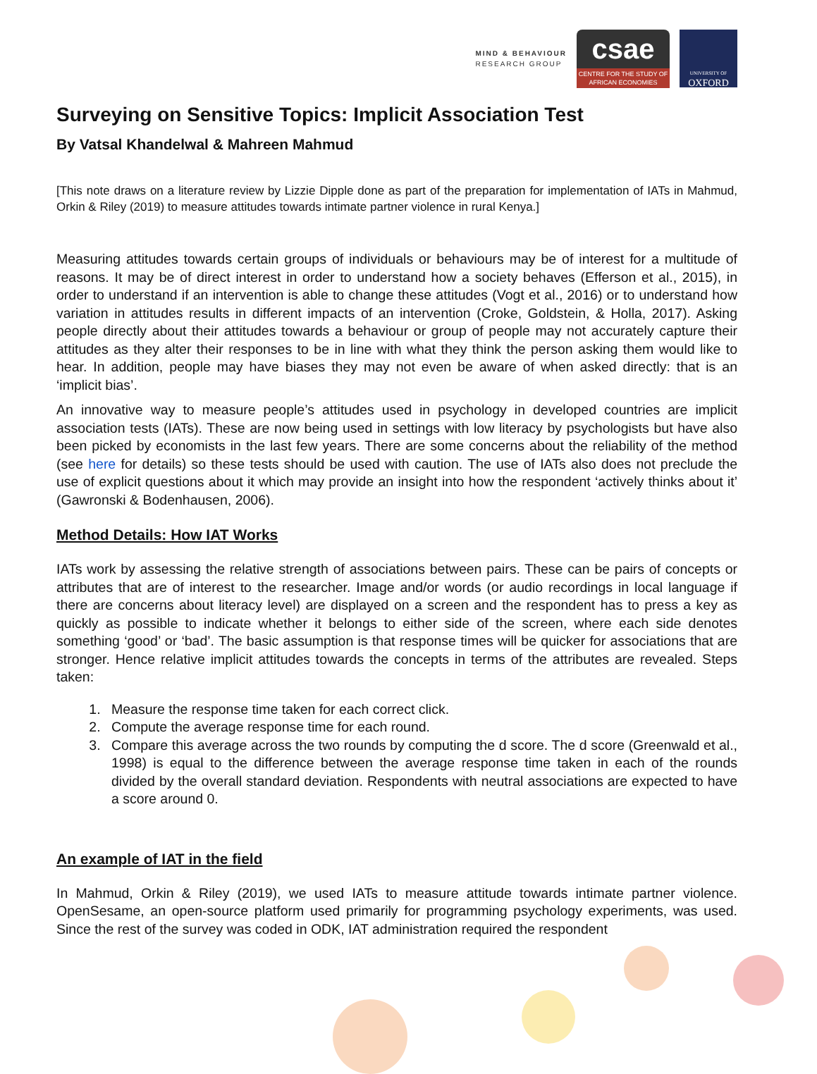MIND & BEHAVIOUR
RESEARCH GROUP
csae
CENTRE FOR THE STUDY OF AFRICAN ECONOMIES
UNIVERSITY OF
OXFORD
Surveying on Sensitive Topics: Implicit Association Test
By Vatsal Khandelwal & Mahreen Mahmud
[This note draws on a literature review by Lizzie Dipple done as part of the preparation for implementation of IATs in Mahmud, Orkin & Riley (2019) to measure attitudes towards intimate partner violence in rural Kenya.]
Measuring attitudes towards certain groups of individuals or behaviours may be of interest for a multitude of reasons. It may be of direct interest in order to understand how a society behaves (Efferson et al., 2015), in order to understand if an intervention is able to change these attitudes (Vogt et al., 2016) or to understand how variation in attitudes results in different impacts of an intervention (Croke, Goldstein, & Holla, 2017). Asking people directly about their attitudes towards a behaviour or group of people may not accurately capture their attitudes as they alter their responses to be in line with what they think the person asking them would like to hear. In addition, people may have biases they may not even be aware of when asked directly: that is an ‘implicit bias’.
An innovative way to measure people’s attitudes used in psychology in developed countries are implicit association tests (IATs). These are now being used in settings with low literacy by psychologists but have also been picked by economists in the last few years. There are some concerns about the reliability of the method (see here for details) so these tests should be used with caution. The use of IATs also does not preclude the use of explicit questions about it which may provide an insight into how the respondent ‘actively thinks about it’ (Gawronski & Bodenhausen, 2006).
Method Details: How IAT Works
IATs work by assessing the relative strength of associations between pairs. These can be pairs of concepts or attributes that are of interest to the researcher. Image and/or words (or audio recordings in local language if there are concerns about literacy level) are displayed on a screen and the respondent has to press a key as quickly as possible to indicate whether it belongs to either side of the screen, where each side denotes something ‘good’ or ‘bad’. The basic assumption is that response times will be quicker for associations that are stronger. Hence relative implicit attitudes towards the concepts in terms of the attributes are revealed. Steps taken:
1. Measure the response time taken for each correct click.
2. Compute the average response time for each round.
3. Compare this average across the two rounds by computing the d score. The d score (Greenwald et al., 1998) is equal to the difference between the average response time taken in each of the rounds divided by the overall standard deviation. Respondents with neutral associations are expected to have a score around 0.
An example of IAT in the field
In Mahmud, Orkin & Riley (2019), we used IATs to measure attitude towards intimate partner violence. OpenSesame, an open-source platform used primarily for programming psychology experiments, was used. Since the rest of the survey was coded in ODK, IAT administration required the respondent